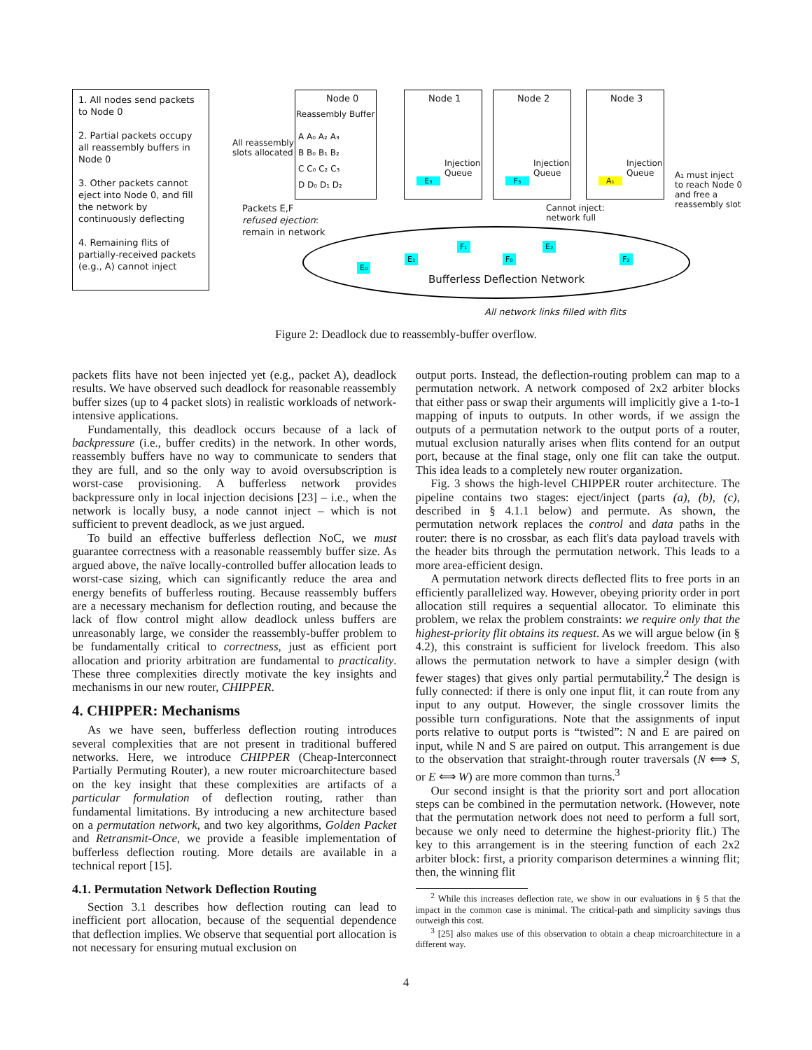1. All nodes send packets to Node 0
2. Partial packets occupy all reassembly buffers in Node 0
3. Other packets cannot eject into Node 0, and fill the network by continuously deflecting
4. Remaining flits of partially-received packets (e.g., A) cannot inject
Node 0
Reassembly Buffer
A A₀ A₂ A₃
B B₀ B₁ B₂
C C₀ C₂ C₃
D D₀ D₁ D₂
All reassembly
slots allocated
Node 1 Node 2 Node 3
Injection
Queue
Injection
Queue
Injection
Queue
E₃ F₃ A₁
A₁ must inject
to reach Node 0
and free a
reassembly slot
Packets E,F
refused ejection:
remain in network
Cannot inject:
network full
E₀
E₁
F₁
F₀
E₂
F₂
Bufferless Deflection Network
All network links filled with flits
Figure 2: Deadlock due to reassembly-buffer overflow.
packets flits have not been injected yet (e.g., packet A), deadlock results. We have observed such deadlock for reasonable reassembly buffer sizes (up to 4 packet slots) in realistic workloads of network-intensive applications.
Fundamentally, this deadlock occurs because of a lack of backpressure (i.e., buffer credits) in the network. In other words, reassembly buffers have no way to communicate to senders that they are full, and so the only way to avoid oversubscription is worst-case provisioning. A bufferless network provides backpressure only in local injection decisions [23] – i.e., when the network is locally busy, a node cannot inject – which is not sufficient to prevent deadlock, as we just argued.
To build an effective bufferless deflection NoC, we must guarantee correctness with a reasonable reassembly buffer size. As argued above, the naïve locally-controlled buffer allocation leads to worst-case sizing, which can significantly reduce the area and energy benefits of bufferless routing. Because reassembly buffers are a necessary mechanism for deflection routing, and because the lack of flow control might allow deadlock unless buffers are unreasonably large, we consider the reassembly-buffer problem to be fundamentally critical to correctness, just as efficient port allocation and priority arbitration are fundamental to practicality. These three complexities directly motivate the key insights and mechanisms in our new router, CHIPPER.
4. CHIPPER: Mechanisms
As we have seen, bufferless deflection routing introduces several complexities that are not present in traditional buffered networks. Here, we introduce CHIPPER (Cheap-Interconnect Partially Permuting Router), a new router microarchitecture based on the key insight that these complexities are artifacts of a particular formulation of deflection routing, rather than fundamental limitations. By introducing a new architecture based on a permutation network, and two key algorithms, Golden Packet and Retransmit-Once, we provide a feasible implementation of bufferless deflection routing. More details are available in a technical report [15].
4.1. Permutation Network Deflection Routing
Section 3.1 describes how deflection routing can lead to inefficient port allocation, because of the sequential dependence that deflection implies. We observe that sequential port allocation is not necessary for ensuring mutual exclusion on
output ports. Instead, the deflection-routing problem can map to a permutation network. A network composed of 2x2 arbiter blocks that either pass or swap their arguments will implicitly give a 1-to-1 mapping of inputs to outputs. In other words, if we assign the outputs of a permutation network to the output ports of a router, mutual exclusion naturally arises when flits contend for an output port, because at the final stage, only one flit can take the output. This idea leads to a completely new router organization.
Fig. 3 shows the high-level CHIPPER router architecture. The pipeline contains two stages: eject/inject (parts (a), (b), (c), described in § 4.1.1 below) and permute. As shown, the permutation network replaces the control and data paths in the router: there is no crossbar, as each flit's data payload travels with the header bits through the permutation network. This leads to a more area-efficient design.
A permutation network directs deflected flits to free ports in an efficiently parallelized way. However, obeying priority order in port allocation still requires a sequential allocator. To eliminate this problem, we relax the problem constraints: we require only that the highest-priority flit obtains its request. As we will argue below (in § 4.2), this constraint is sufficient for livelock freedom. This also allows the permutation network to have a simpler design (with fewer stages) that gives only partial permutability.<sup>2</sup> The design is fully connected: if there is only one input flit, it can route from any input to any output. However, the single crossover limits the possible turn configurations. Note that the assignments of input ports relative to output ports is “twisted”: N and E are paired on input, while N and S are paired on output. This arrangement is due to the observation that straight-through router traversals (N ⟺ S, or E ⟺ W) are more common than turns.<sup>3</sup>
Our second insight is that the priority sort and port allocation steps can be combined in the permutation network. (However, note that the permutation network does not need to perform a full sort, because we only need to determine the highest-priority flit.) The key to this arrangement is in the steering function of each 2x2 arbiter block: first, a priority comparison determines a winning flit; then, the winning flit
<sup>2</sup> While this increases deflection rate, we show in our evaluations in § 5 that the impact in the common case is minimal. The critical-path and simplicity savings thus outweigh this cost.
<sup>3</sup> [25] also makes use of this observation to obtain a cheap microarchitecture in a different way.
4